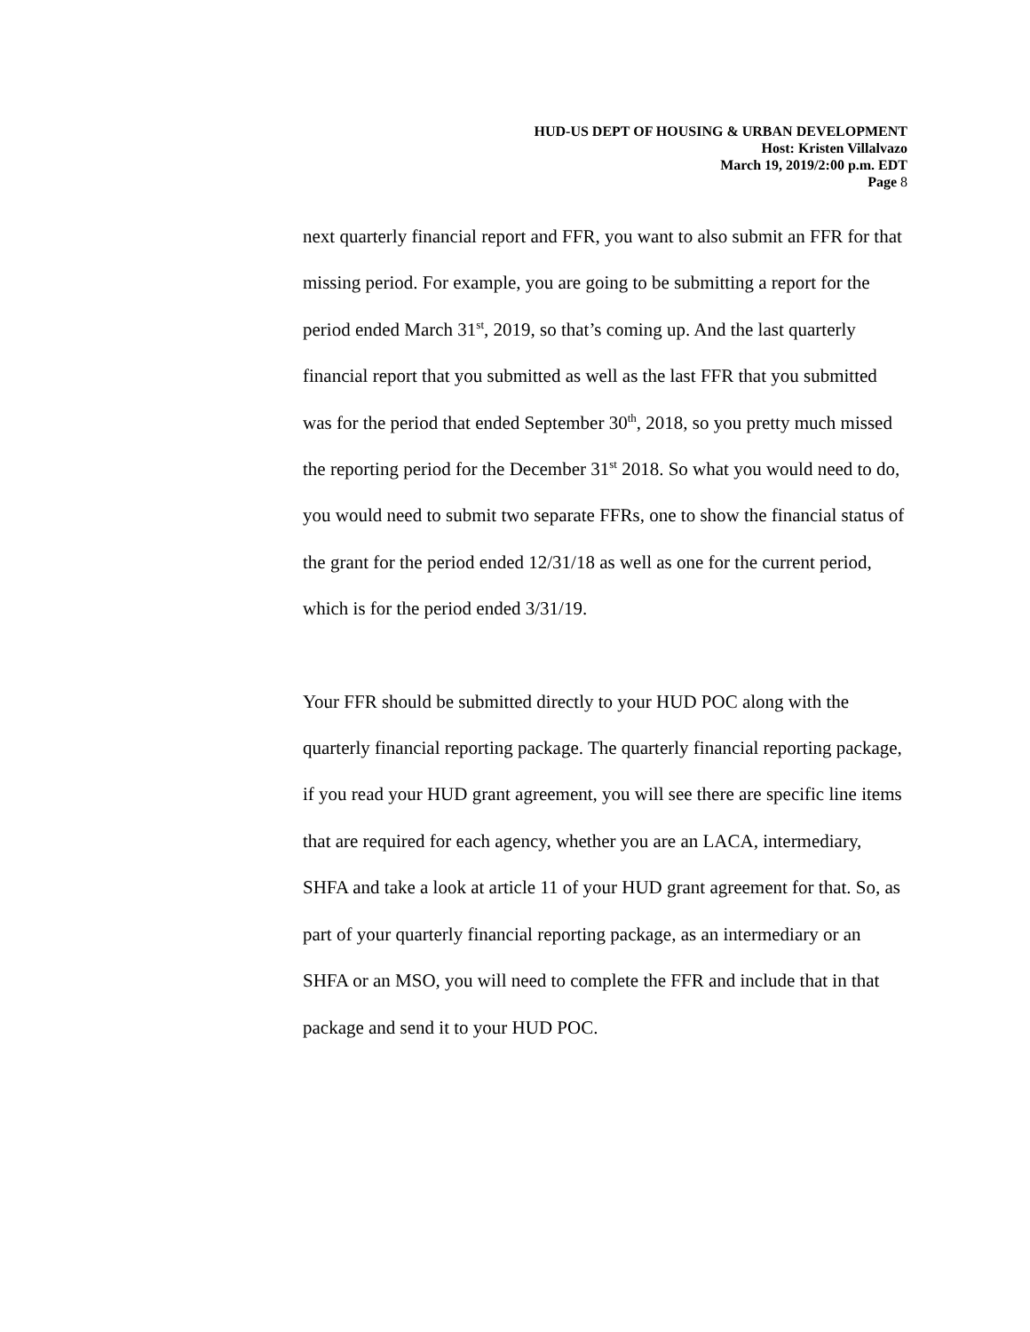HUD-US DEPT OF HOUSING & URBAN DEVELOPMENT
Host: Kristen Villalvazo
March 19, 2019/2:00 p.m. EDT
Page 8
next quarterly financial report and FFR, you want to also submit an FFR for that missing period. For example, you are going to be submitting a report for the period ended March 31<sup>st</sup>, 2019, so that’s coming up. And the last quarterly financial report that you submitted as well as the last FFR that you submitted was for the period that ended September 30<sup>th</sup>, 2018, so you pretty much missed the reporting period for the December 31<sup>st</sup> 2018. So what you would need to do, you would need to submit two separate FFRs, one to show the financial status of the grant for the period ended 12/31/18 as well as one for the current period, which is for the period ended 3/31/19.
Your FFR should be submitted directly to your HUD POC along with the quarterly financial reporting package. The quarterly financial reporting package, if you read your HUD grant agreement, you will see there are specific line items that are required for each agency, whether you are an LACA, intermediary, SHFA and take a look at article 11 of your HUD grant agreement for that. So, as part of your quarterly financial reporting package, as an intermediary or an SHFA or an MSO, you will need to complete the FFR and include that in that package and send it to your HUD POC.